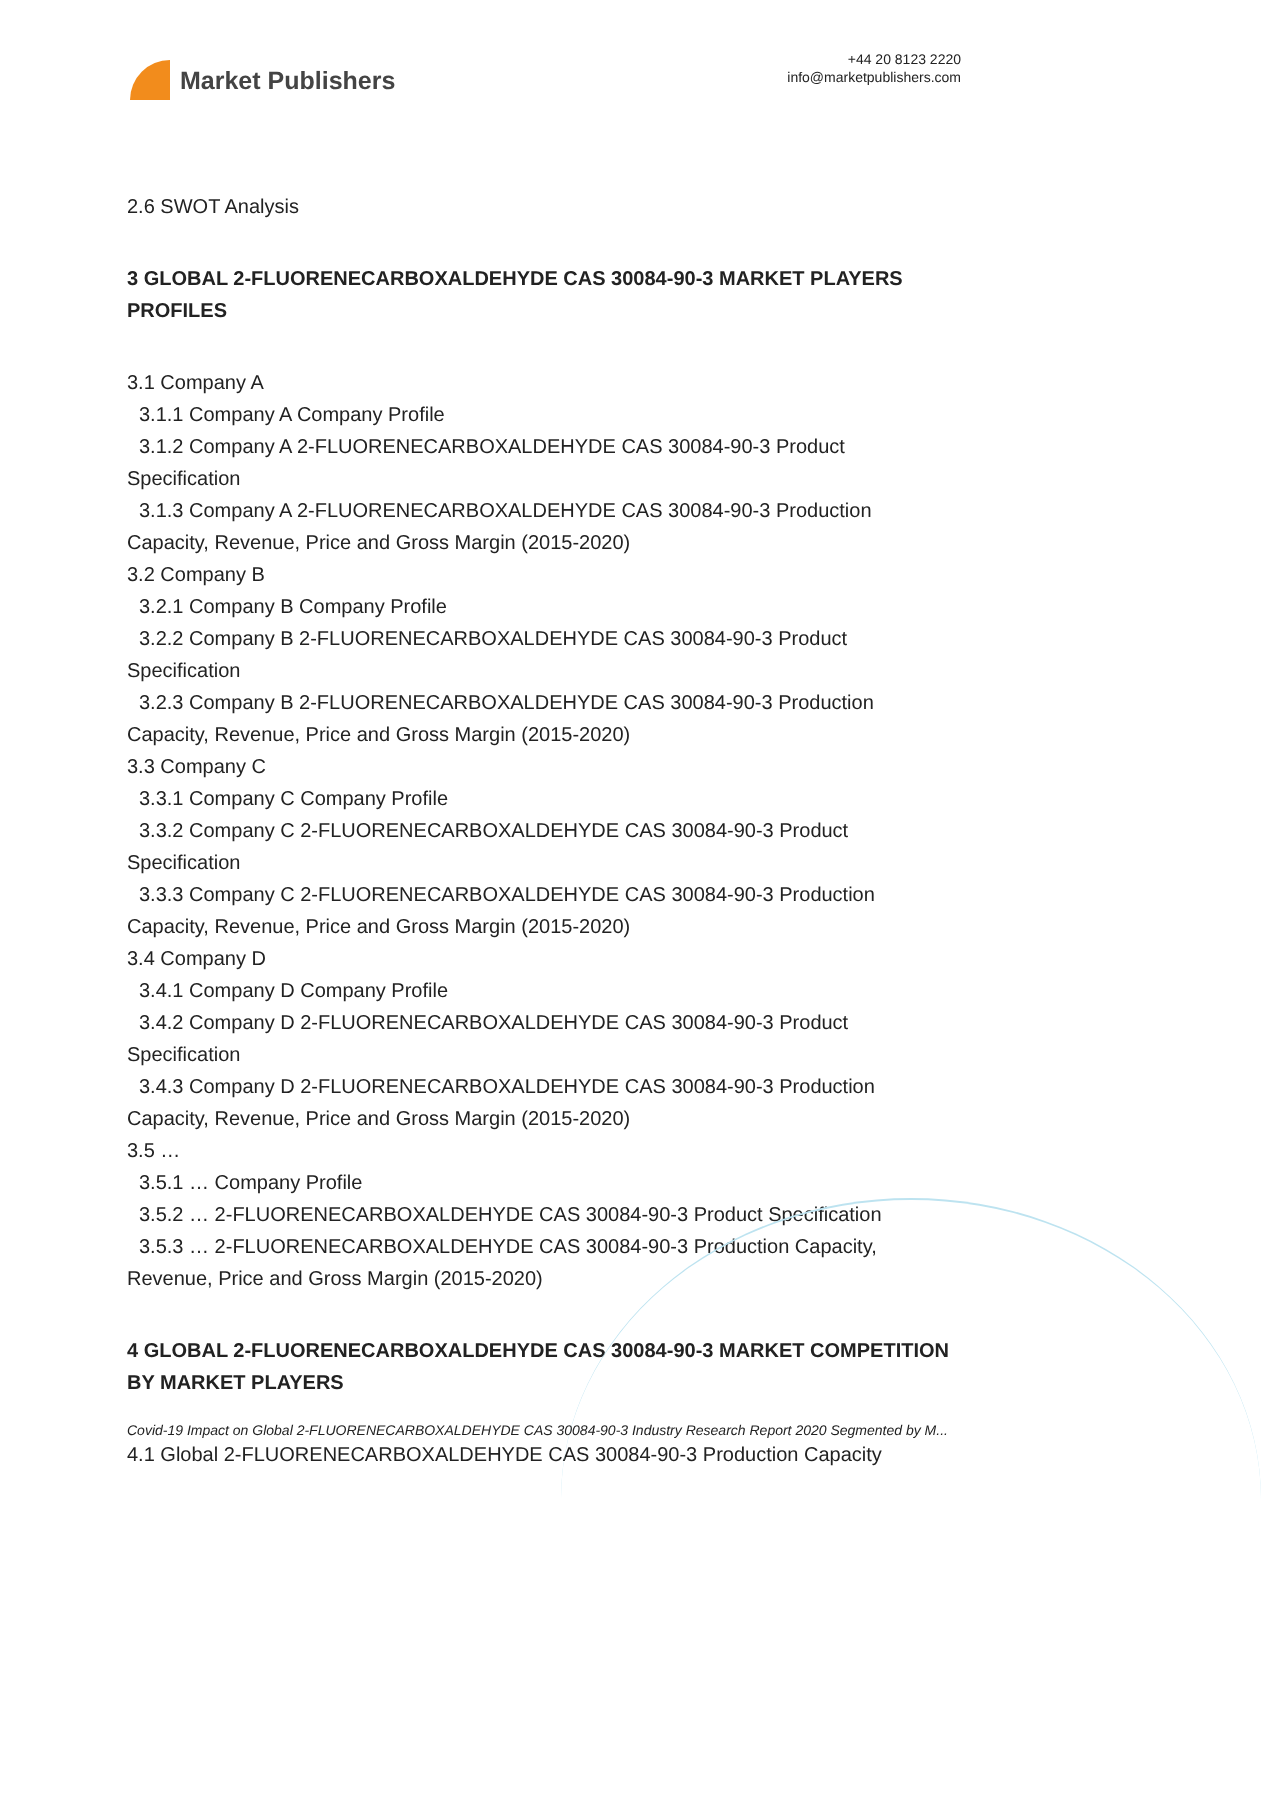Market Publishers
+44 20 8123 2220
info@marketpublishers.com
2.6 SWOT Analysis
3 GLOBAL 2-FLUORENECARBOXALDEHYDE CAS 30084-90-3 MARKET PLAYERS PROFILES
3.1 Company A
3.1.1 Company A Company Profile
3.1.2 Company A 2-FLUORENECARBOXALDEHYDE CAS 30084-90-3 Product
Specification
3.1.3 Company A 2-FLUORENECARBOXALDEHYDE CAS 30084-90-3 Production
Capacity, Revenue, Price and Gross Margin (2015-2020)
3.2 Company B
3.2.1 Company B Company Profile
3.2.2 Company B 2-FLUORENECARBOXALDEHYDE CAS 30084-90-3 Product
Specification
3.2.3 Company B 2-FLUORENECARBOXALDEHYDE CAS 30084-90-3 Production
Capacity, Revenue, Price and Gross Margin (2015-2020)
3.3 Company C
3.3.1 Company C Company Profile
3.3.2 Company C 2-FLUORENECARBOXALDEHYDE CAS 30084-90-3 Product
Specification
3.3.3 Company C 2-FLUORENECARBOXALDEHYDE CAS 30084-90-3 Production
Capacity, Revenue, Price and Gross Margin (2015-2020)
3.4 Company D
3.4.1 Company D Company Profile
3.4.2 Company D 2-FLUORENECARBOXALDEHYDE CAS 30084-90-3 Product
Specification
3.4.3 Company D 2-FLUORENECARBOXALDEHYDE CAS 30084-90-3 Production
Capacity, Revenue, Price and Gross Margin (2015-2020)
3.5 …
3.5.1 … Company Profile
3.5.2 … 2-FLUORENECARBOXALDEHYDE CAS 30084-90-3 Product Specification
3.5.3 … 2-FLUORENECARBOXALDEHYDE CAS 30084-90-3 Production Capacity,
Revenue, Price and Gross Margin (2015-2020)
4 GLOBAL 2-FLUORENECARBOXALDEHYDE CAS 30084-90-3 MARKET COMPETITION BY MARKET PLAYERS
4.1 Global 2-FLUORENECARBOXALDEHYDE CAS 30084-90-3 Production Capacity
Covid-19 Impact on Global 2-FLUORENECARBOXALDEHYDE CAS 30084-90-3 Industry Research Report 2020 Segmented by M...